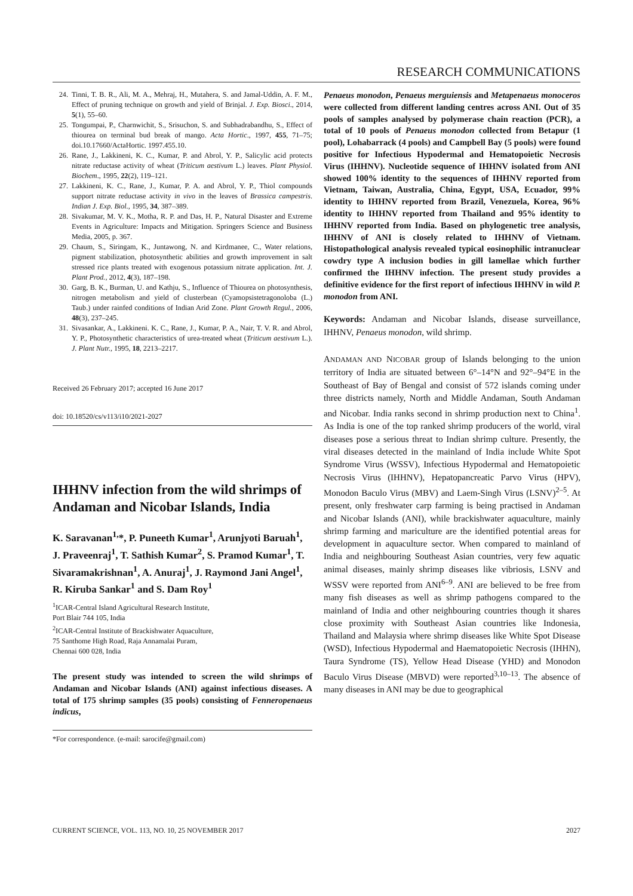RESEARCH COMMUNICATIONS
24. Tinni, T. B. R., Ali, M. A., Mehraj, H., Mutahera, S. and Jamal-Uddin, A. F. M., Effect of pruning technique on growth and yield of Brinjal. J. Exp. Biosci., 2014, 5(1), 55–60.
25. Tongumpai, P., Charnwichit, S., Srisuchon, S. and Subhadrabandhu, S., Effect of thiourea on terminal bud break of mango. Acta Hortic., 1997, 455, 71–75; doi.10.17660/ActaHortic. 1997.455.10.
26. Rane, J., Lakkineni, K. C., Kumar, P. and Abrol, Y. P., Salicylic acid protects nitrate reductase activity of wheat (Triticum aestivum L.) leaves. Plant Physiol. Biochem., 1995, 22(2), 119–121.
27. Lakkineni, K. C., Rane, J., Kumar, P. A. and Abrol, Y. P., Thiol compounds support nitrate reductase activity in vivo in the leaves of Brassica campestris. Indian J. Exp. Biol., 1995, 34, 387–389.
28. Sivakumar, M. V. K., Motha, R. P. and Das, H. P., Natural Disaster and Extreme Events in Agriculture: Impacts and Mitigation. Springers Science and Business Media, 2005, p. 367.
29. Chaum, S., Siringam, K., Juntawong, N. and Kirdmanee, C., Water relations, pigment stabilization, photosynthetic abilities and growth improvement in salt stressed rice plants treated with exogenous potassium nitrate application. Int. J. Plant Prod., 2012, 4(3), 187–198.
30. Garg, B. K., Burman, U. and Kathju, S., Influence of Thiourea on photosynthesis, nitrogen metabolism and yield of clusterbean (Cyamopsistetragonoloba (L.) Taub.) under rainfed conditions of Indian Arid Zone. Plant Growth Regul., 2006, 48(3), 237–245.
31. Sivasankar, A., Lakkineni. K. C., Rane, J., Kumar, P. A., Nair, T. V. R. and Abrol, Y. P., Photosynthetic characteristics of urea-treated wheat (Triticum aestivum L.). J. Plant Nutr., 1995, 18, 2213–2217.
Received 26 February 2017; accepted 16 June 2017
doi: 10.18520/cs/v113/i10/2021-2027
IHHNV infection from the wild shrimps of Andaman and Nicobar Islands, India
K. Saravanan<sup>1,</sup>*, P. Puneeth Kumar<sup>1</sup>, Arunjyoti Baruah<sup>1</sup>, J. Praveenraj<sup>1</sup>, T. Sathish Kumar<sup>2</sup>, S. Pramod Kumar<sup>1</sup>, T. Sivaramakrishnan<sup>1</sup>, A. Anuraj<sup>1</sup>, J. Raymond Jani Angel<sup>1</sup>, R. Kiruba Sankar<sup>1</sup> and S. Dam Roy<sup>1</sup>
<sup>1</sup> ICAR-Central Island Agricultural Research Institute,
Port Blair 744 105, India
<sup>2</sup> ICAR-Central Institute of Brackishwater Aquaculture,
75 Santhome High Road, Raja Annamalai Puram,
Chennai 600 028, India
The present study was intended to screen the wild shrimps of Andaman and Nicobar Islands (ANI) against infectious diseases. A total of 175 shrimp samples (35 pools) consisting of Fenneropenaeus indicus,
*For correspondence. (e-mail: sarocife@gmail.com)
Penaeus monodon, Penaeus merguiensis and Metapenaeus monoceros were collected from different landing centres across ANI. Out of 35 pools of samples analysed by polymerase chain reaction (PCR), a total of 10 pools of Penaeus monodon collected from Betapur (1 pool), Lohabarrack (4 pools) and Campbell Bay (5 pools) were found positive for Infectious Hypodermal and Hematopoietic Necrosis Virus (IHHNV). Nucleotide sequence of IHHNV isolated from ANI showed 100% identity to the sequences of IHHNV reported from Vietnam, Taiwan, Australia, China, Egypt, USA, Ecuador, 99% identity to IHHNV reported from Brazil, Venezuela, Korea, 96% identity to IHHNV reported from Thailand and 95% identity to IHHNV reported from India. Based on phylogenetic tree analysis, IHHNV of ANI is closely related to IHHNV of Vietnam. Histopathological analysis revealed typical eosinophilic intranuclear cowdry type A inclusion bodies in gill lamellae which further confirmed the IHHNV infection. The present study provides a definitive evidence for the first report of infectious IHHNV in wild P. monodon from ANI.
Keywords: Andaman and Nicobar Islands, disease surveillance, IHHNV, Penaeus monodon, wild shrimp.
ANDAMAN AND NICOBAR group of Islands belonging to the union territory of India are situated between 6°–14°N and 92°–94°E in the Southeast of Bay of Bengal and consist of 572 islands coming under three districts namely, North and Middle Andaman, South Andaman and Nicobar. India ranks second in shrimp production next to China<sup>1</sup>. As India is one of the top ranked shrimp producers of the world, viral diseases pose a serious threat to Indian shrimp culture. Presently, the viral diseases detected in the mainland of India include White Spot Syndrome Virus (WSSV), Infectious Hypodermal and Hematopoietic Necrosis Virus (IHHNV), Hepatopancreatic Parvo Virus (HPV), Monodon Baculo Virus (MBV) and Laem-Singh Virus (LSNV)<sup>2–5</sup>. At present, only freshwater carp farming is being practised in Andaman and Nicobar Islands (ANI), while brackishwater aquaculture, mainly shrimp farming and mariculture are the identified potential areas for development in aquaculture sector. When compared to mainland of India and neighbouring Southeast Asian countries, very few aquatic animal diseases, mainly shrimp diseases like vibriosis, LSNV and WSSV were reported from ANI<sup>6–9</sup>. ANI are believed to be free from many fish diseases as well as shrimp pathogens compared to the mainland of India and other neighbouring countries though it shares close proximity with Southeast Asian countries like Indonesia, Thailand and Malaysia where shrimp diseases like White Spot Disease (WSD), Infectious Hypodermal and Haematopoietic Necrosis (IHHN), Taura Syndrome (TS), Yellow Head Disease (YHD) and Monodon Baculo Virus Disease (MBVD) were reported<sup>3,10–13</sup>. The absence of many diseases in ANI may be due to geographical
CURRENT SCIENCE, VOL. 113, NO. 10, 25 NOVEMBER 2017 2027